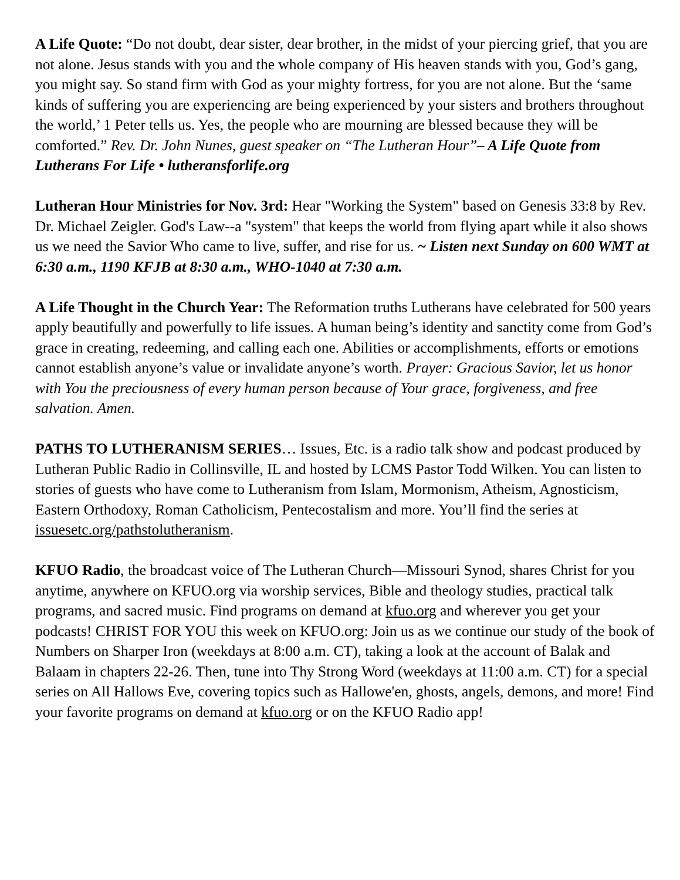A Life Quote: “Do not doubt, dear sister, dear brother, in the midst of your piercing grief, that you are not alone. Jesus stands with you and the whole company of His heaven stands with you, God’s gang, you might say. So stand firm with God as your mighty fortress, for you are not alone. But the ‘same kinds of suffering you are experiencing are being experienced by your sisters and brothers throughout the world,’ 1 Peter tells us. Yes, the people who are mourning are blessed because they will be comforted.” Rev. Dr. John Nunes, guest speaker on “The Lutheran Hour”– A Life Quote from Lutherans For Life • lutheransforlife.org
Lutheran Hour Ministries for Nov. 3rd: Hear "Working the System" based on Genesis 33:8 by Rev. Dr. Michael Zeigler. God's Law--a "system" that keeps the world from flying apart while it also shows us we need the Savior Who came to live, suffer, and rise for us. ~ Listen next Sunday on 600 WMT at 6:30 a.m., 1190 KFJB at 8:30 a.m., WHO-1040 at 7:30 a.m.
A Life Thought in the Church Year: The Reformation truths Lutherans have celebrated for 500 years apply beautifully and powerfully to life issues. A human being’s identity and sanctity come from God’s grace in creating, redeeming, and calling each one. Abilities or accomplishments, efforts or emotions cannot establish anyone’s value or invalidate anyone’s worth. Prayer: Gracious Savior, let us honor with You the preciousness of every human person because of Your grace, forgiveness, and free salvation. Amen.
PATHS TO LUTHERANISM SERIES… Issues, Etc. is a radio talk show and podcast produced by Lutheran Public Radio in Collinsville, IL and hosted by LCMS Pastor Todd Wilken. You can listen to stories of guests who have come to Lutheranism from Islam, Mormonism, Atheism, Agnosticism, Eastern Orthodoxy, Roman Catholicism, Pentecostalism and more. You’ll find the series at issuesetc.org/pathstolutheranism.
KFUO Radio, the broadcast voice of The Lutheran Church—Missouri Synod, shares Christ for you anytime, anywhere on KFUO.org via worship services, Bible and theology studies, practical talk programs, and sacred music. Find programs on demand at kfuo.org and wherever you get your podcasts! CHRIST FOR YOU this week on KFUO.org: Join us as we continue our study of the book of Numbers on Sharper Iron (weekdays at 8:00 a.m. CT), taking a look at the account of Balak and Balaam in chapters 22-26. Then, tune into Thy Strong Word (weekdays at 11:00 a.m. CT) for a special series on All Hallows Eve, covering topics such as Hallowe'en, ghosts, angels, demons, and more! Find your favorite programs on demand at kfuo.org or on the KFUO Radio app!